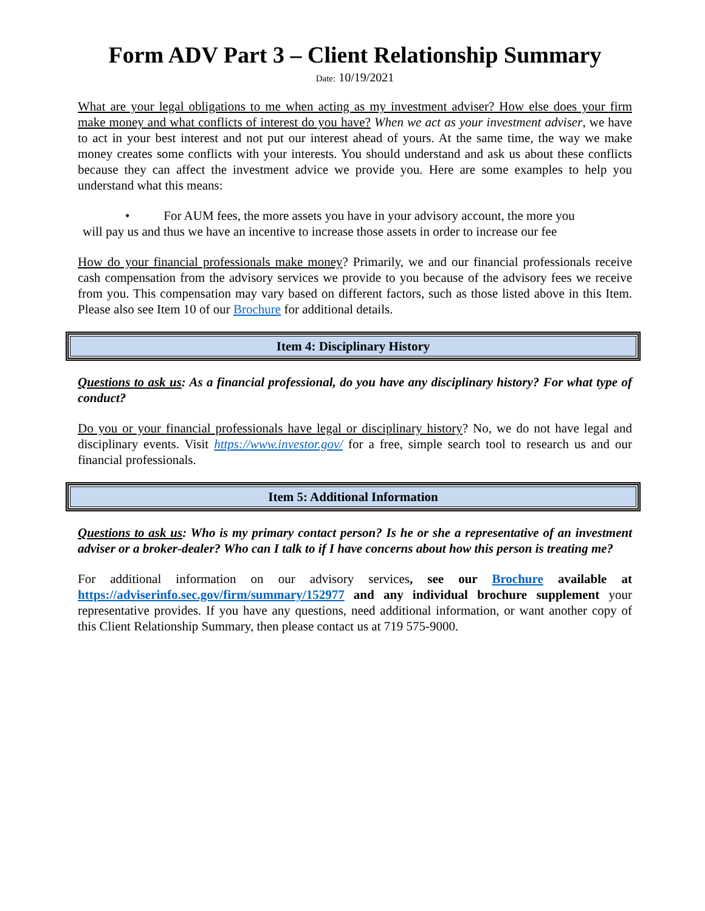Form ADV Part 3 – Client Relationship Summary
Date: 10/19/2021
What are your legal obligations to me when acting as my investment adviser? How else does your firm make money and what conflicts of interest do you have? When we act as your investment adviser, we have to act in your best interest and not put our interest ahead of yours. At the same time, the way we make money creates some conflicts with your interests. You should understand and ask us about these conflicts because they can affect the investment advice we provide you. Here are some examples to help you understand what this means:
• For AUM fees, the more assets you have in your advisory account, the more you
will pay us and thus we have an incentive to increase those assets in order to increase our fee
How do your financial professionals make money? Primarily, we and our financial professionals receive cash compensation from the advisory services we provide to you because of the advisory fees we receive from you. This compensation may vary based on different factors, such as those listed above in this Item. Please also see Item 10 of our Brochure for additional details.
Item 4: Disciplinary History
Questions to ask us: As a financial professional, do you have any disciplinary history? For what type of conduct?
Do you or your financial professionals have legal or disciplinary history? No, we do not have legal and disciplinary events. Visit https://www.investor.gov/ for a free, simple search tool to research us and our financial professionals.
Item 5: Additional Information
Questions to ask us: Who is my primary contact person? Is he or she a representative of an investment adviser or a broker-dealer? Who can I talk to if I have concerns about how this person is treating me?
For additional information on our advisory services, see our Brochure available at https://adviserinfo.sec.gov/firm/summary/152977 and any individual brochure supplement your representative provides. If you have any questions, need additional information, or want another copy of this Client Relationship Summary, then please contact us at 719 575-9000.